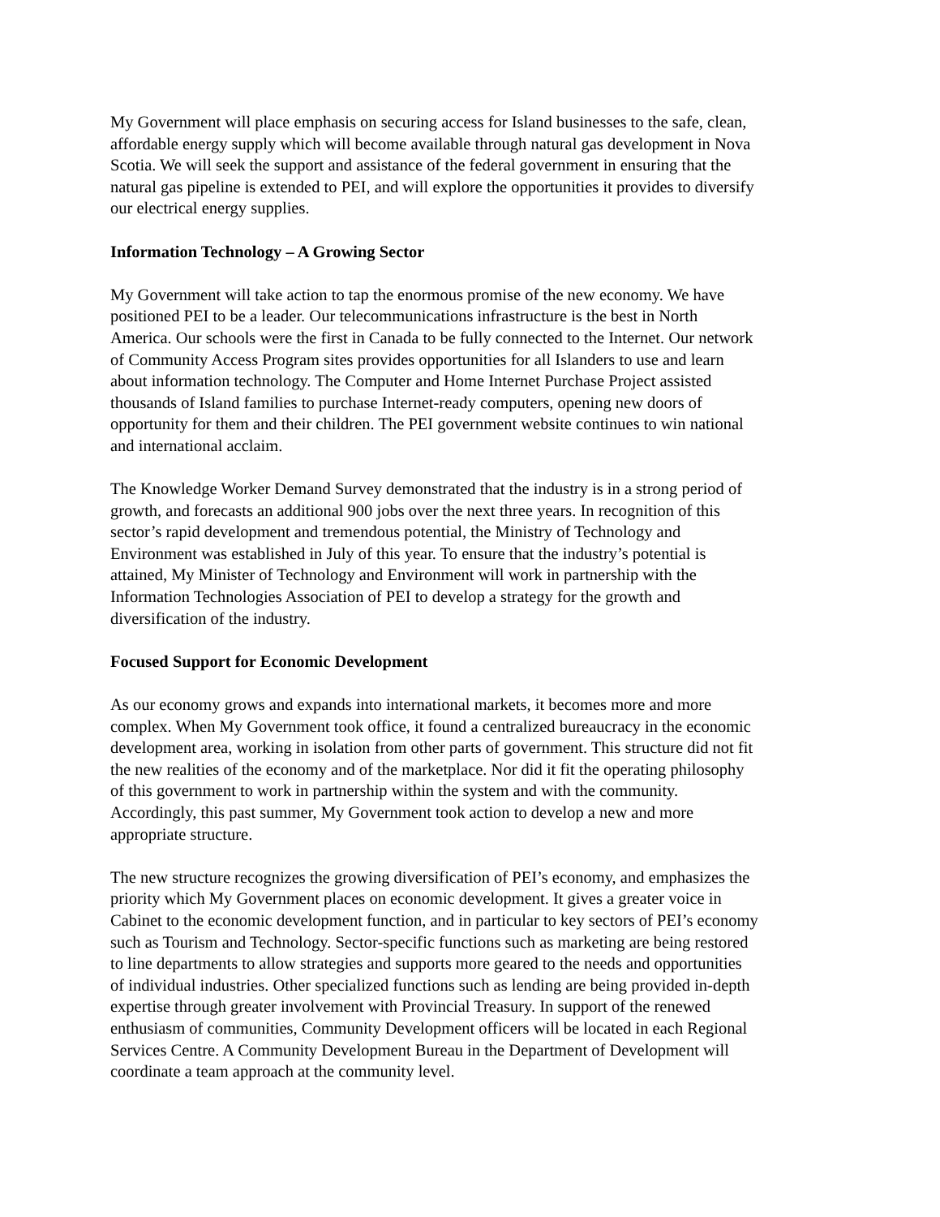My Government will place emphasis on securing access for Island businesses to the safe, clean,
affordable energy supply which will become available through natural gas development in Nova
Scotia. We will seek the support and assistance of the federal government in ensuring that the
natural gas pipeline is extended to PEI, and will explore the opportunities it provides to diversify
our electrical energy supplies.
Information Technology – A Growing Sector
My Government will take action to tap the enormous promise of the new economy. We have
positioned PEI to be a leader. Our telecommunications infrastructure is the best in North
America. Our schools were the first in Canada to be fully connected to the Internet. Our network
of Community Access Program sites provides opportunities for all Islanders to use and learn
about information technology. The Computer and Home Internet Purchase Project assisted
thousands of Island families to purchase Internet-ready computers, opening new doors of
opportunity for them and their children. The PEI government website continues to win national
and international acclaim.
The Knowledge Worker Demand Survey demonstrated that the industry is in a strong period of
growth, and forecasts an additional 900 jobs over the next three years. In recognition of this
sector’s rapid development and tremendous potential, the Ministry of Technology and
Environment was established in July of this year. To ensure that the industry’s potential is
attained, My Minister of Technology and Environment will work in partnership with the
Information Technologies Association of PEI to develop a strategy for the growth and
diversification of the industry.
Focused Support for Economic Development
As our economy grows and expands into international markets, it becomes more and more
complex. When My Government took office, it found a centralized bureaucracy in the economic
development area, working in isolation from other parts of government. This structure did not fit
the new realities of the economy and of the marketplace. Nor did it fit the operating philosophy
of this government to work in partnership within the system and with the community.
Accordingly, this past summer, My Government took action to develop a new and more
appropriate structure.
The new structure recognizes the growing diversification of PEI’s economy, and emphasizes the
priority which My Government places on economic development. It gives a greater voice in
Cabinet to the economic development function, and in particular to key sectors of PEI’s economy
such as Tourism and Technology. Sector-specific functions such as marketing are being restored
to line departments to allow strategies and supports more geared to the needs and opportunities
of individual industries. Other specialized functions such as lending are being provided in-depth
expertise through greater involvement with Provincial Treasury. In support of the renewed
enthusiasm of communities, Community Development officers will be located in each Regional
Services Centre. A Community Development Bureau in the Department of Development will
coordinate a team approach at the community level.